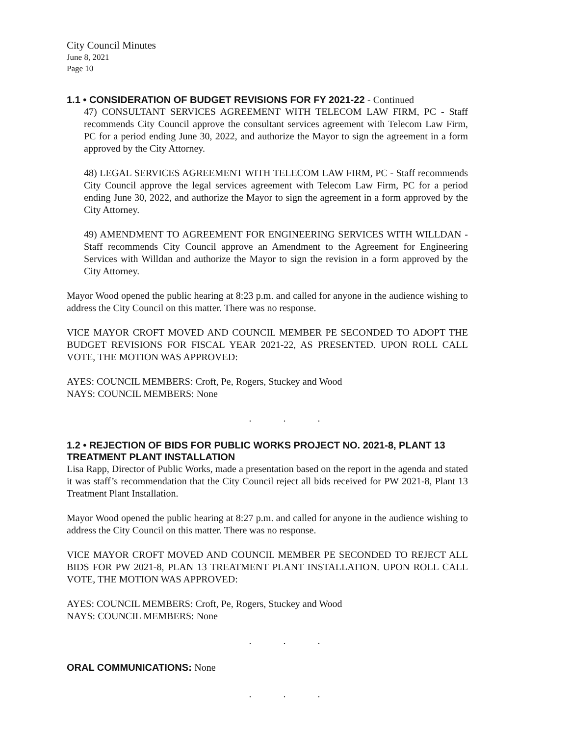City Council Minutes
June 8, 2021
Page 10
1.1 • CONSIDERATION OF BUDGET REVISIONS FOR FY 2021-22 - Continued
47) CONSULTANT SERVICES AGREEMENT WITH TELECOM LAW FIRM, PC - Staff recommends City Council approve the consultant services agreement with Telecom Law Firm, PC for a period ending June 30, 2022, and authorize the Mayor to sign the agreement in a form approved by the City Attorney.
48) LEGAL SERVICES AGREEMENT WITH TELECOM LAW FIRM, PC - Staff recommends City Council approve the legal services agreement with Telecom Law Firm, PC for a period ending June 30, 2022, and authorize the Mayor to sign the agreement in a form approved by the City Attorney.
49) AMENDMENT TO AGREEMENT FOR ENGINEERING SERVICES WITH WILLDAN - Staff recommends City Council approve an Amendment to the Agreement for Engineering Services with Willdan and authorize the Mayor to sign the revision in a form approved by the City Attorney.
Mayor Wood opened the public hearing at 8:23 p.m. and called for anyone in the audience wishing to address the City Council on this matter. There was no response.
VICE MAYOR CROFT MOVED AND COUNCIL MEMBER PE SECONDED TO ADOPT THE BUDGET REVISIONS FOR FISCAL YEAR 2021-22, AS PRESENTED. UPON ROLL CALL VOTE, THE MOTION WAS APPROVED:
AYES: COUNCIL MEMBERS: Croft, Pe, Rogers, Stuckey and Wood
NAYS: COUNCIL MEMBERS: None
. . .
1.2 • REJECTION OF BIDS FOR PUBLIC WORKS PROJECT NO. 2021-8, PLANT 13 TREATMENT PLANT INSTALLATION
Lisa Rapp, Director of Public Works, made a presentation based on the report in the agenda and stated it was staff’s recommendation that the City Council reject all bids received for PW 2021-8, Plant 13 Treatment Plant Installation.
Mayor Wood opened the public hearing at 8:27 p.m. and called for anyone in the audience wishing to address the City Council on this matter. There was no response.
VICE MAYOR CROFT MOVED AND COUNCIL MEMBER PE SECONDED TO REJECT ALL BIDS FOR PW 2021-8, PLAN 13 TREATMENT PLANT INSTALLATION. UPON ROLL CALL VOTE, THE MOTION WAS APPROVED:
AYES: COUNCIL MEMBERS: Croft, Pe, Rogers, Stuckey and Wood
NAYS: COUNCIL MEMBERS: None
. . .
ORAL COMMUNICATIONS: None
. . .